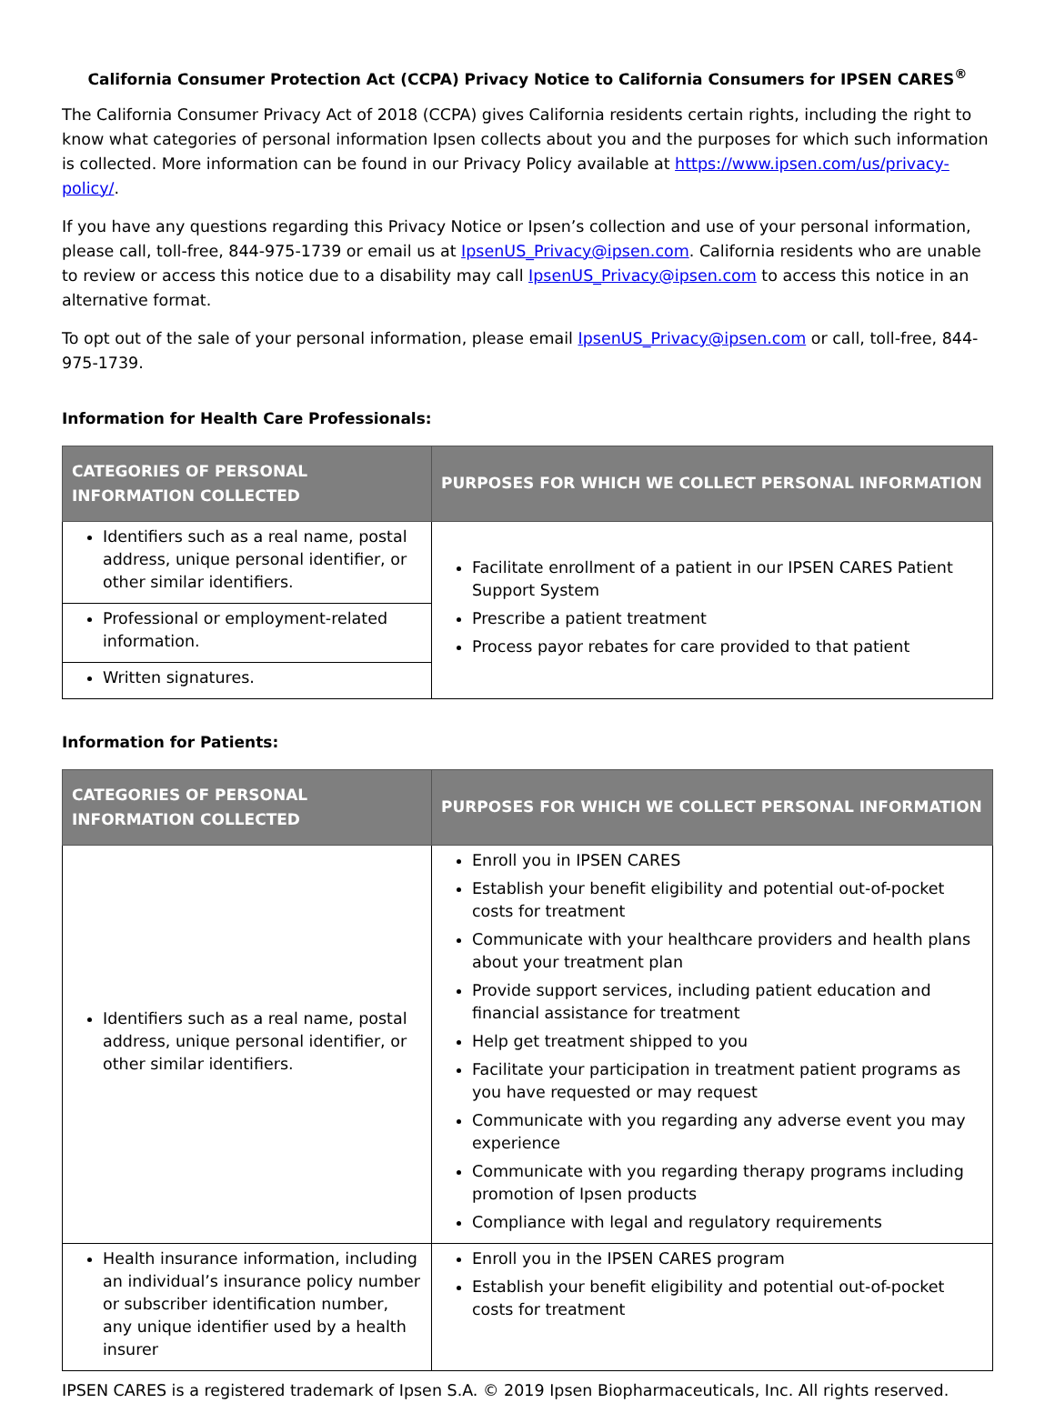California Consumer Protection Act (CCPA) Privacy Notice to California Consumers for IPSEN CARES<sup>®</sup>
The California Consumer Privacy Act of 2018 (CCPA) gives California residents certain rights, including the right to know what categories of personal information Ipsen collects about you and the purposes for which such information is collected. More information can be found in our Privacy Policy available at https://www.ipsen.com/us/privacy-policy/.
If you have any questions regarding this Privacy Notice or Ipsen’s collection and use of your personal information, please call, toll-free, 844-975-1739 or email us at IpsenUS_Privacy@ipsen.com. California residents who are unable to review or access this notice due to a disability may call IpsenUS_Privacy@ipsen.com to access this notice in an alternative format.
To opt out of the sale of your personal information, please email IpsenUS_Privacy@ipsen.com or call, toll-free, 844-975-1739.
Information for Health Care Professionals:
| CATEGORIES OF PERSONAL INFORMATION COLLECTED | PURPOSES FOR WHICH WE COLLECT PERSONAL INFORMATION |
| --- | --- |
| Identifiers such as a real name, postal address, unique personal identifier, or other similar identifiers. | Facilitate enrollment of a patient in our IPSEN CARES Patient Support System Prescribe a patient treatment Process payor rebates for care provided to that patient |
| Professional or employment-related information. | |
| Written signatures. | |
Information for Patients:
| CATEGORIES OF PERSONAL INFORMATION COLLECTED | PURPOSES FOR WHICH WE COLLECT PERSONAL INFORMATION |
| --- | --- |
| Identifiers such as a real name, postal address, unique personal identifier, or other similar identifiers. | Enroll you in IPSEN CARES Establish your benefit eligibility and potential out-of-pocket costs for treatment Communicate with your healthcare providers and health plans about your treatment plan Provide support services, including patient education and financial assistance for treatment Help get treatment shipped to you Facilitate your participation in treatment patient programs as you have requested or may request Communicate with you regarding any adverse event you may experience Communicate with you regarding therapy programs including promotion of Ipsen products Compliance with legal and regulatory requirements |
| Health insurance information, including an individual’s insurance policy number or subscriber identification number, any unique identifier used by a health insurer | Enroll you in the IPSEN CARES program Establish your benefit eligibility and potential out-of-pocket costs for treatment |
IPSEN CARES is a registered trademark of Ipsen S.A. © 2019 Ipsen Biopharmaceuticals, Inc. All rights reserved.